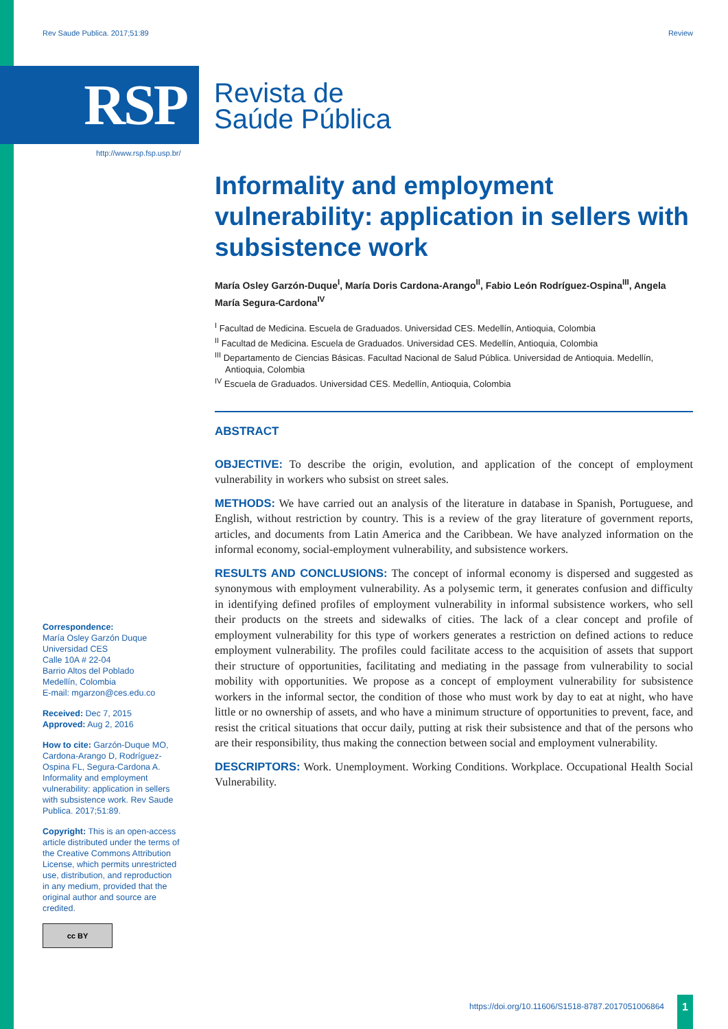Rev Saude Publica. 2017;51:89 Review
RSP
Revista de
Saúde Pública
http://www.rsp.fsp.usp.br/
Informality and employment vulnerability: application in sellers with subsistence work
María Osley Garzón-Duque<sup>I</sup>, María Doris Cardona-Arango<sup>II</sup>, Fabio León Rodríguez-Ospina<sup>III</sup>, Angela María Segura-Cardona<sup>IV</sup>
<sup>I</sup> Facultad de Medicina. Escuela de Graduados. Universidad CES. Medellín, Antioquia, Colombia
<sup>II</sup> Facultad de Medicina. Escuela de Graduados. Universidad CES. Medellín, Antioquia, Colombia
<sup>III</sup> Departamento de Ciencias Básicas. Facultad Nacional de Salud Pública. Universidad de Antioquia. Medellín, Antioquia, Colombia
<sup>IV</sup> Escuela de Graduados. Universidad CES. Medellín, Antioquia, Colombia
ABSTRACT
OBJECTIVE: To describe the origin, evolution, and application of the concept of employment vulnerability in workers who subsist on street sales.
METHODS: We have carried out an analysis of the literature in database in Spanish, Portuguese, and English, without restriction by country. This is a review of the gray literature of government reports, articles, and documents from Latin America and the Caribbean. We have analyzed information on the informal economy, social-employment vulnerability, and subsistence workers.
RESULTS AND CONCLUSIONS: The concept of informal economy is dispersed and suggested as synonymous with employment vulnerability. As a polysemic term, it generates confusion and difficulty in identifying defined profiles of employment vulnerability in informal subsistence workers, who sell their products on the streets and sidewalks of cities. The lack of a clear concept and profile of employment vulnerability for this type of workers generates a restriction on defined actions to reduce employment vulnerability. The profiles could facilitate access to the acquisition of assets that support their structure of opportunities, facilitating and mediating in the passage from vulnerability to social mobility with opportunities. We propose as a concept of employment vulnerability for subsistence workers in the informal sector, the condition of those who must work by day to eat at night, who have little or no ownership of assets, and who have a minimum structure of opportunities to prevent, face, and resist the critical situations that occur daily, putting at risk their subsistence and that of the persons who are their responsibility, thus making the connection between social and employment vulnerability.
DESCRIPTORS: Work. Unemployment. Working Conditions. Workplace. Occupational Health Social Vulnerability.
Correspondence:
María Osley Garzón Duque
Universidad CES
Calle 10A # 22-04
Barrio Altos del Poblado
Medellín, Colombia
E-mail: mgarzon@ces.edu.co
Received: Dec 7, 2015
Approved: Aug 2, 2016
How to cite: Garzón-Duque MO, Cardona-Arango D, Rodríguez-Ospina FL, Segura-Cardona A. Informality and employment vulnerability: application in sellers with subsistence work. Rev Saude Publica. 2017;51:89.
Copyright: This is an open-access article distributed under the terms of the Creative Commons Attribution License, which permits unrestricted use, distribution, and reproduction in any medium, provided that the original author and source are credited.
cc BY
https://doi.org/10.11606/S1518-8787.2017051006864
1